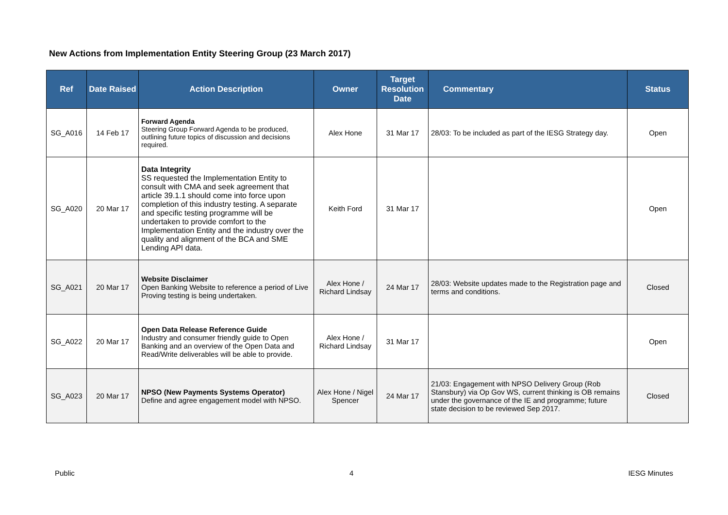New Actions from Implementation Entity Steering Group (23 March 2017)
| Ref | Date Raised | Action Description | Owner | Target Resolution Date | Commentary | Status |
| --- | --- | --- | --- | --- | --- | --- |
| SG_A016 | 14 Feb 17 | Forward Agenda Steering Group Forward Agenda to be produced, outlining future topics of discussion and decisions required. | Alex Hone | 31 Mar 17 | 28/03: To be included as part of the IESG Strategy day. | Open |
| SG_A020 | 20 Mar 17 | Data Integrity SS requested the Implementation Entity to consult with CMA and seek agreement that article 39.1.1 should come into force upon completion of this industry testing. A separate and specific testing programme will be undertaken to provide comfort to the Implementation Entity and the industry over the quality and alignment of the BCA and SME Lending API data. | Keith Ford | 31 Mar 17 | | Open |
| SG_A021 | 20 Mar 17 | Website Disclaimer Open Banking Website to reference a period of Live Proving testing is being undertaken. | Alex Hone / Richard Lindsay | 24 Mar 17 | 28/03: Website updates made to the Registration page and terms and conditions. | Closed |
| SG_A022 | 20 Mar 17 | Open Data Release Reference Guide Industry and consumer friendly guide to Open Banking and an overview of the Open Data and Read/Write deliverables will be able to provide. | Alex Hone / Richard Lindsay | 31 Mar 17 | | Open |
| SG_A023 | 20 Mar 17 | NPSO (New Payments Systems Operator) Define and agree engagement model with NPSO. | Alex Hone / Nigel Spencer | 24 Mar 17 | 21/03: Engagement with NPSO Delivery Group (Rob Stansbury) via Op Gov WS, current thinking is OB remains under the governance of the IE and programme; future state decision to be reviewed Sep 2017. | Closed |
Public 4 IESG Minutes